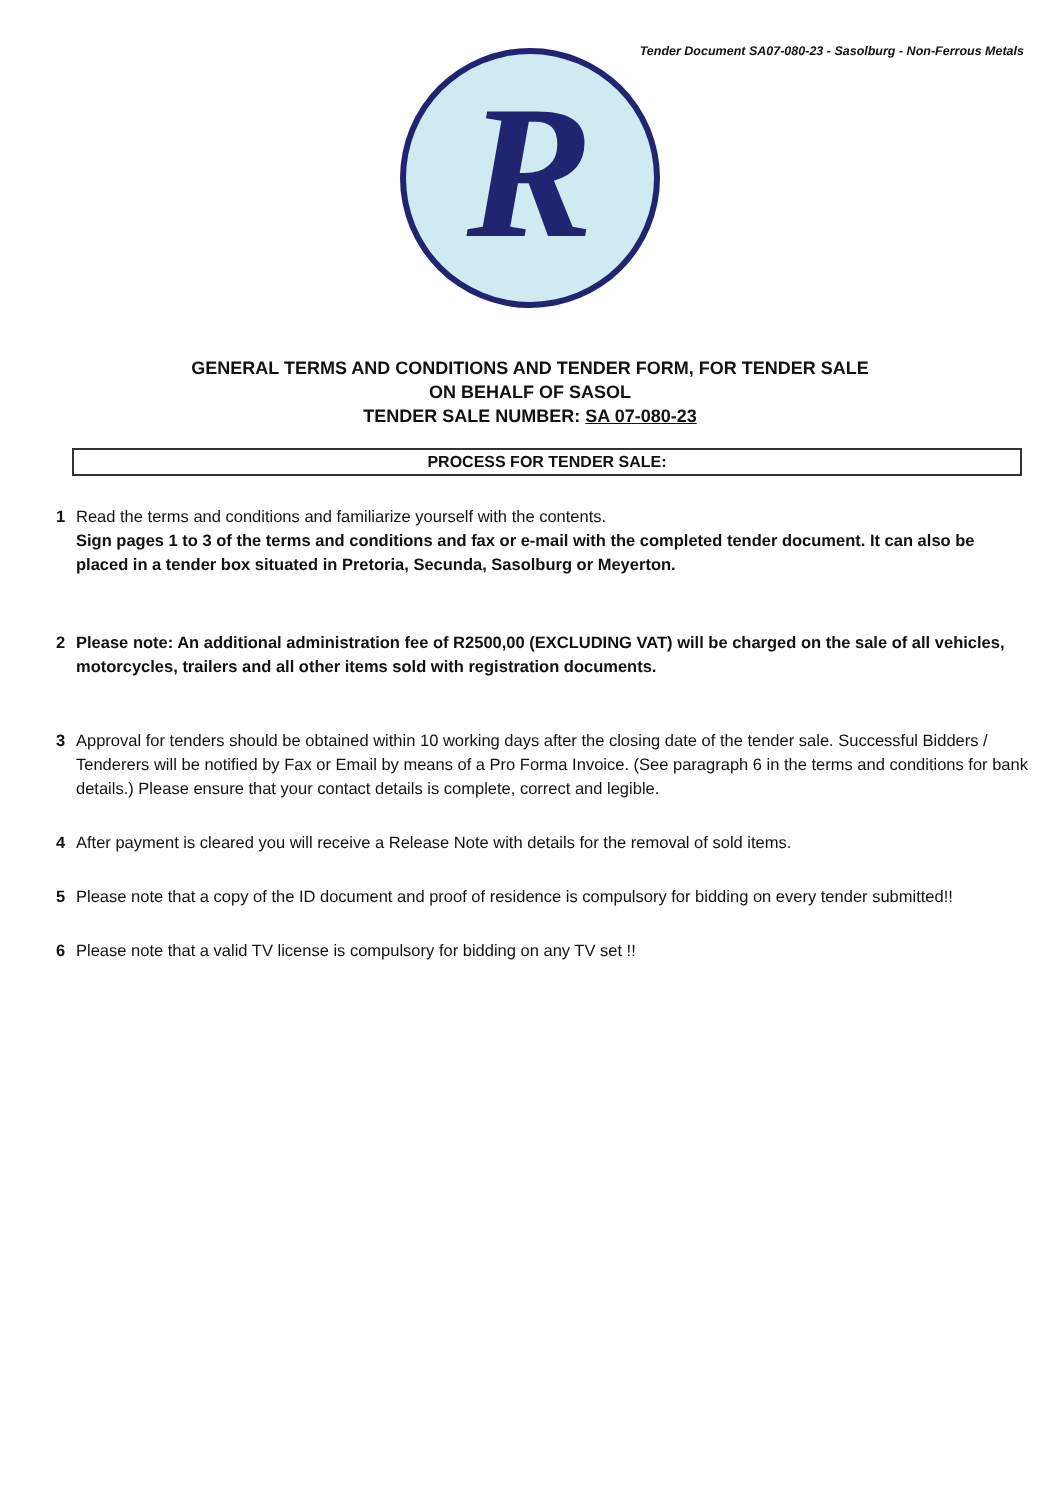Tender Document SA07-080-23 - Sasolburg - Non-Ferrous Metals
R
GENERAL TERMS AND CONDITIONS AND TENDER FORM, FOR TENDER SALE
ON BEHALF OF SASOL
TENDER SALE NUMBER: SA 07-080-23
PROCESS FOR TENDER SALE:
1 Read the terms and conditions and familiarize yourself with the contents.
Sign pages 1 to 3 of the terms and conditions and fax or e-mail with the completed tender document. It can also be placed in a tender box situated in Pretoria, Secunda, Sasolburg or Meyerton.
2 Please note: An additional administration fee of R2500,00 (EXCLUDING VAT) will be charged on the sale of all vehicles, motorcycles, trailers and all other items sold with registration documents.
3 Approval for tenders should be obtained within 10 working days after the closing date of the tender sale. Successful Bidders / Tenderers will be notified by Fax or Email by means of a Pro Forma Invoice. (See paragraph 6 in the terms and conditions for bank details.) Please ensure that your contact details is complete, correct and legible.
4 After payment is cleared you will receive a Release Note with details for the removal of sold items.
5 Please note that a copy of the ID document and proof of residence is compulsory for bidding on every tender submitted!!
6 Please note that a valid TV license is compulsory for bidding on any TV set !!